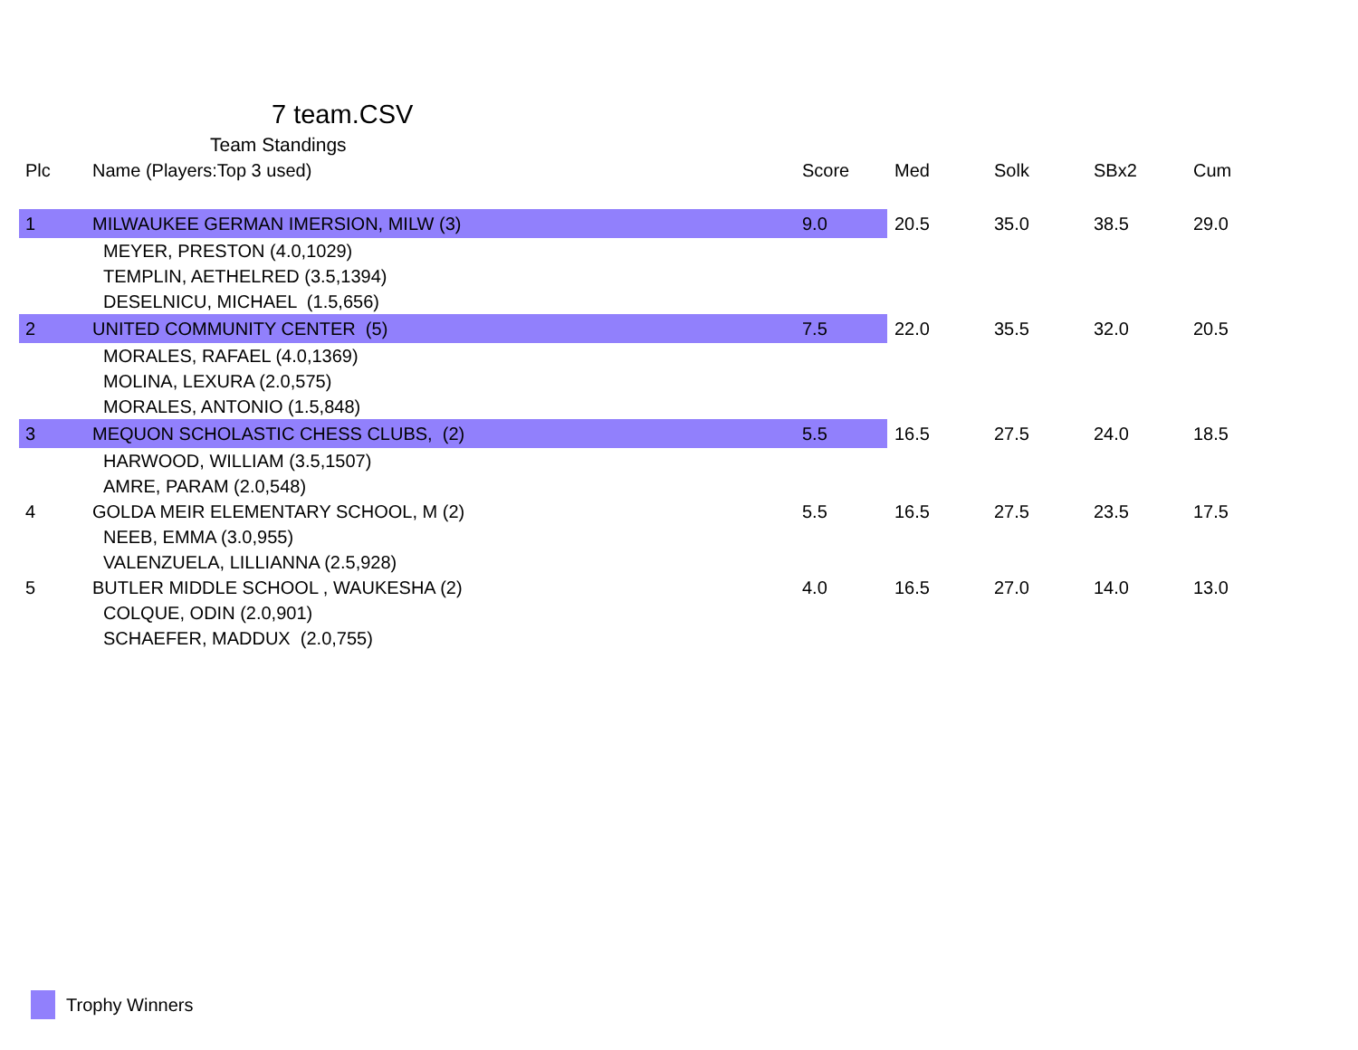7 team.CSV
Team Standings
| Plc | Name (Players:Top 3 used) | Score | Med | Solk | SBx2 | Cum |
| --- | --- | --- | --- | --- | --- | --- |
| 1 | MILWAUKEE GERMAN IMERSION, MILW (3) | 9.0 | 20.5 | 35.0 | 38.5 | 29.0 |
| | MEYER, PRESTON (4.0,1029) | | | | | |
| | TEMPLIN, AETHELRED (3.5,1394) | | | | | |
| | DESELNICU, MICHAEL (1.5,656) | | | | | |
| 2 | UNITED COMMUNITY CENTER (5) | 7.5 | 22.0 | 35.5 | 32.0 | 20.5 |
| | MORALES, RAFAEL (4.0,1369) | | | | | |
| | MOLINA, LEXURA (2.0,575) | | | | | |
| | MORALES, ANTONIO (1.5,848) | | | | | |
| 3 | MEQUON SCHOLASTIC CHESS CLUBS, (2) | 5.5 | 16.5 | 27.5 | 24.0 | 18.5 |
| | HARWOOD, WILLIAM (3.5,1507) | | | | | |
| | AMRE, PARAM (2.0,548) | | | | | |
| 4 | GOLDA MEIR ELEMENTARY SCHOOL, M (2) | 5.5 | 16.5 | 27.5 | 23.5 | 17.5 |
| | NEEB, EMMA (3.0,955) | | | | | |
| | VALENZUELA, LILLIANNA (2.5,928) | | | | | |
| 5 | BUTLER MIDDLE SCHOOL , WAUKESHA (2) | 4.0 | 16.5 | 27.0 | 14.0 | 13.0 |
| | COLQUE, ODIN (2.0,901) | | | | | |
| | SCHAEFER, MADDUX (2.0,755) | | | | | |
Trophy Winners